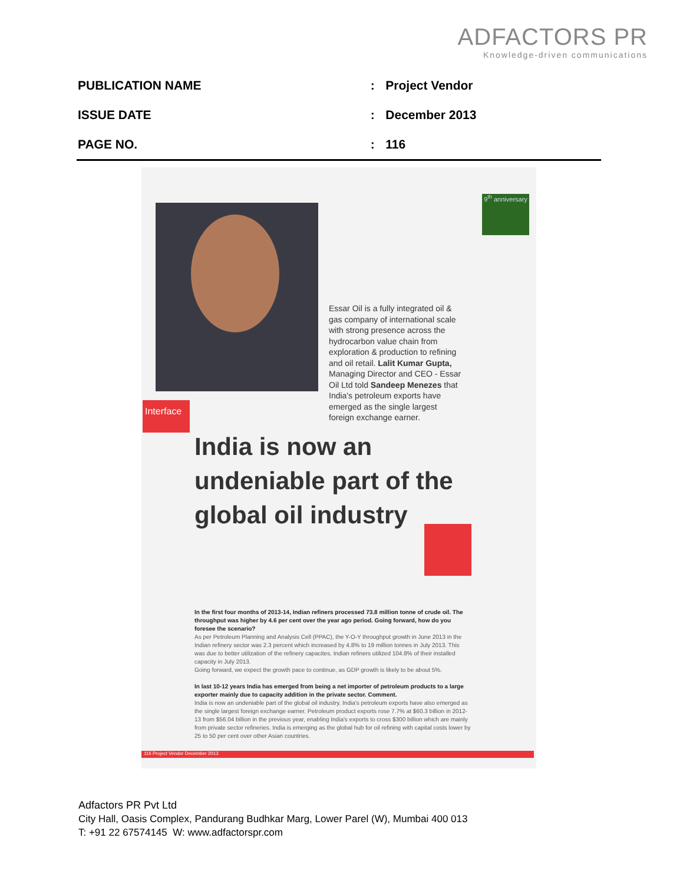ADFACTORS PR
Knowledge-driven communications
| PUBLICATION NAME | : | Project Vendor |
| ISSUE DATE | : | December 2013 |
| PAGE NO. | : | 116 |
9<sup>th</sup> anniversary
Essar Oil is a fully integrated oil & gas company of international scale with strong presence across the hydrocarbon value chain from exploration & production to refining and oil retail. Lalit Kumar Gupta, Managing Director and CEO - Essar Oil Ltd told Sandeep Menezes that India's petroleum exports have emerged as the single largest foreign exchange earner.
Interface
India is now an undeniable part of the global oil industry
In the first four months of 2013-14, Indian refiners processed 73.8 million tonne of crude oil. The throughput was higher by 4.6 per cent over the year ago period. Going forward, how do you foresee the scenario?
As per Petroleum Planning and Analysis Cell (PPAC), the Y-O-Y throughput growth in June 2013 in the Indian refinery sector was 2.3 percent which increased by 4.8% to 19 million tonnes in July 2013. This was due to better utilization of the refinery capacites. Indian refiners utilized 104.8% of their installed capacity in July 2013.
Going forward, we expect the growth pace to continue, as GDP growth is likely to be about 5%.
In last 10-12 years India has emerged from being a net importer of petroleum products to a large exporter mainly due to capacity addition in the private sector. Comment.
India is now an undeniable part of the global oil industry. India's petroleum exports have also emerged as the single largest foreign exchange earner. Petroleum product exports rose 7.7% at $60.3 billion in 2012-13 from $56.04 billion in the previous year, enabling India's exports to cross $300 billion which are mainly from private sector refineries. India is emerging as the global hub for oil refining with capital costs lower by 25 to 50 per cent over other Asian countries.
116 Project Vendor December 2013
Adfactors PR Pvt Ltd
City Hall, Oasis Complex, Pandurang Budhkar Marg, Lower Parel (W), Mumbai 400 013
T: +91 22 67574145 W: www.adfactorspr.com